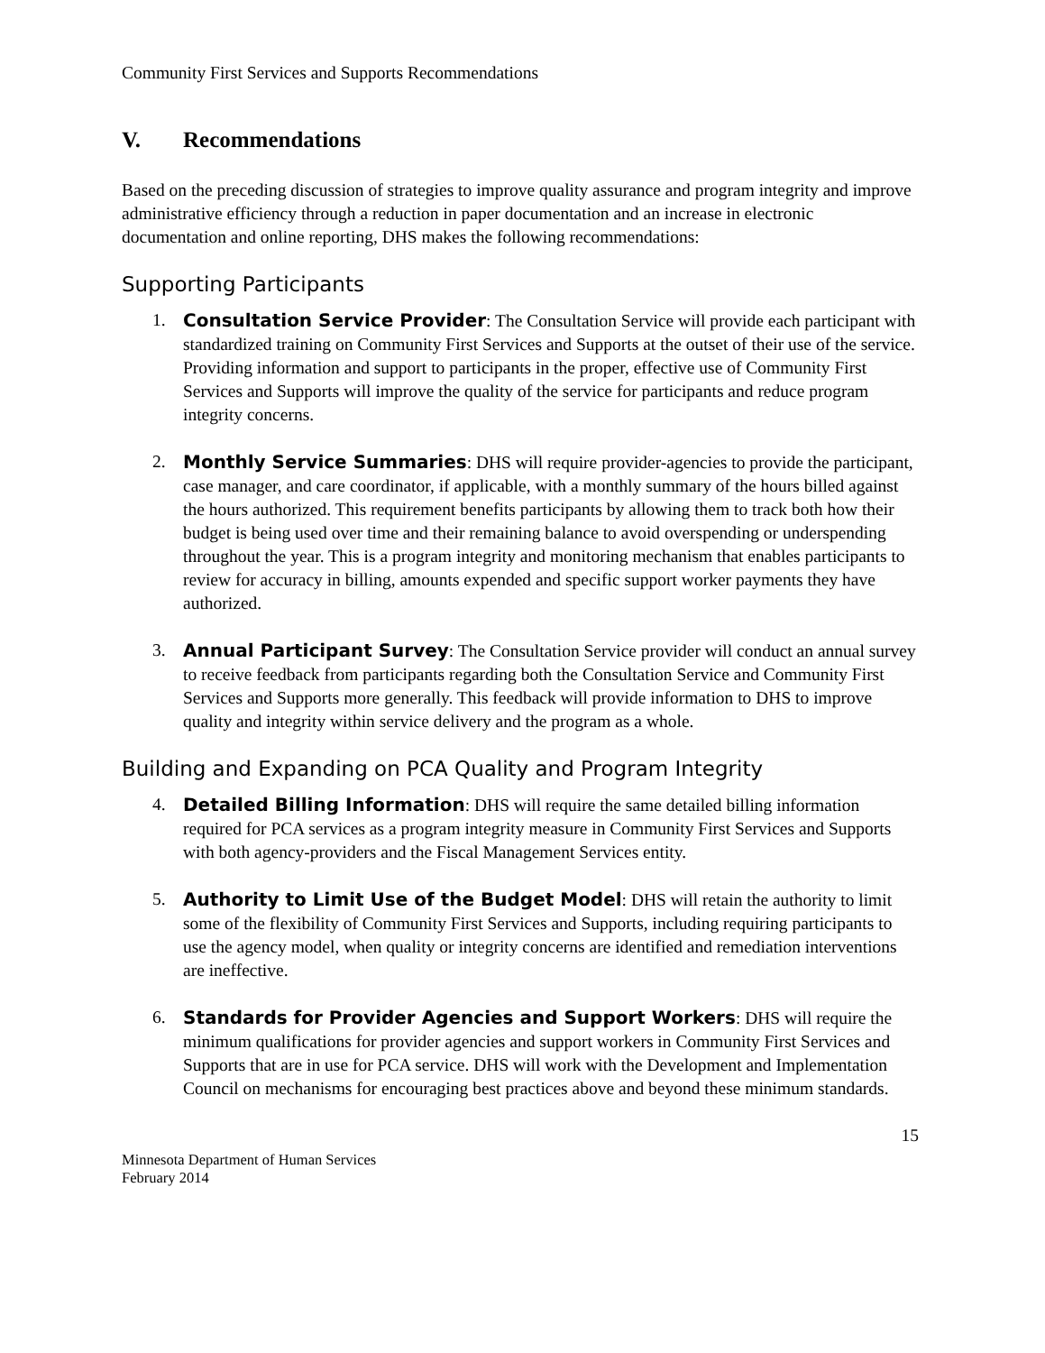Community First Services and Supports Recommendations
V. Recommendations
Based on the preceding discussion of strategies to improve quality assurance and program integrity and improve administrative efficiency through a reduction in paper documentation and an increase in electronic documentation and online reporting, DHS makes the following recommendations:
Supporting Participants
1. Consultation Service Provider: The Consultation Service will provide each participant with standardized training on Community First Services and Supports at the outset of their use of the service. Providing information and support to participants in the proper, effective use of Community First Services and Supports will improve the quality of the service for participants and reduce program integrity concerns.
2. Monthly Service Summaries: DHS will require provider-agencies to provide the participant, case manager, and care coordinator, if applicable, with a monthly summary of the hours billed against the hours authorized. This requirement benefits participants by allowing them to track both how their budget is being used over time and their remaining balance to avoid overspending or underspending throughout the year. This is a program integrity and monitoring mechanism that enables participants to review for accuracy in billing, amounts expended and specific support worker payments they have authorized.
3. Annual Participant Survey: The Consultation Service provider will conduct an annual survey to receive feedback from participants regarding both the Consultation Service and Community First Services and Supports more generally. This feedback will provide information to DHS to improve quality and integrity within service delivery and the program as a whole.
Building and Expanding on PCA Quality and Program Integrity
4. Detailed Billing Information: DHS will require the same detailed billing information required for PCA services as a program integrity measure in Community First Services and Supports with both agency-providers and the Fiscal Management Services entity.
5. Authority to Limit Use of the Budget Model: DHS will retain the authority to limit some of the flexibility of Community First Services and Supports, including requiring participants to use the agency model, when quality or integrity concerns are identified and remediation interventions are ineffective.
6. Standards for Provider Agencies and Support Workers: DHS will require the minimum qualifications for provider agencies and support workers in Community First Services and Supports that are in use for PCA service. DHS will work with the Development and Implementation Council on mechanisms for encouraging best practices above and beyond these minimum standards.
15
Minnesota Department of Human Services
February 2014